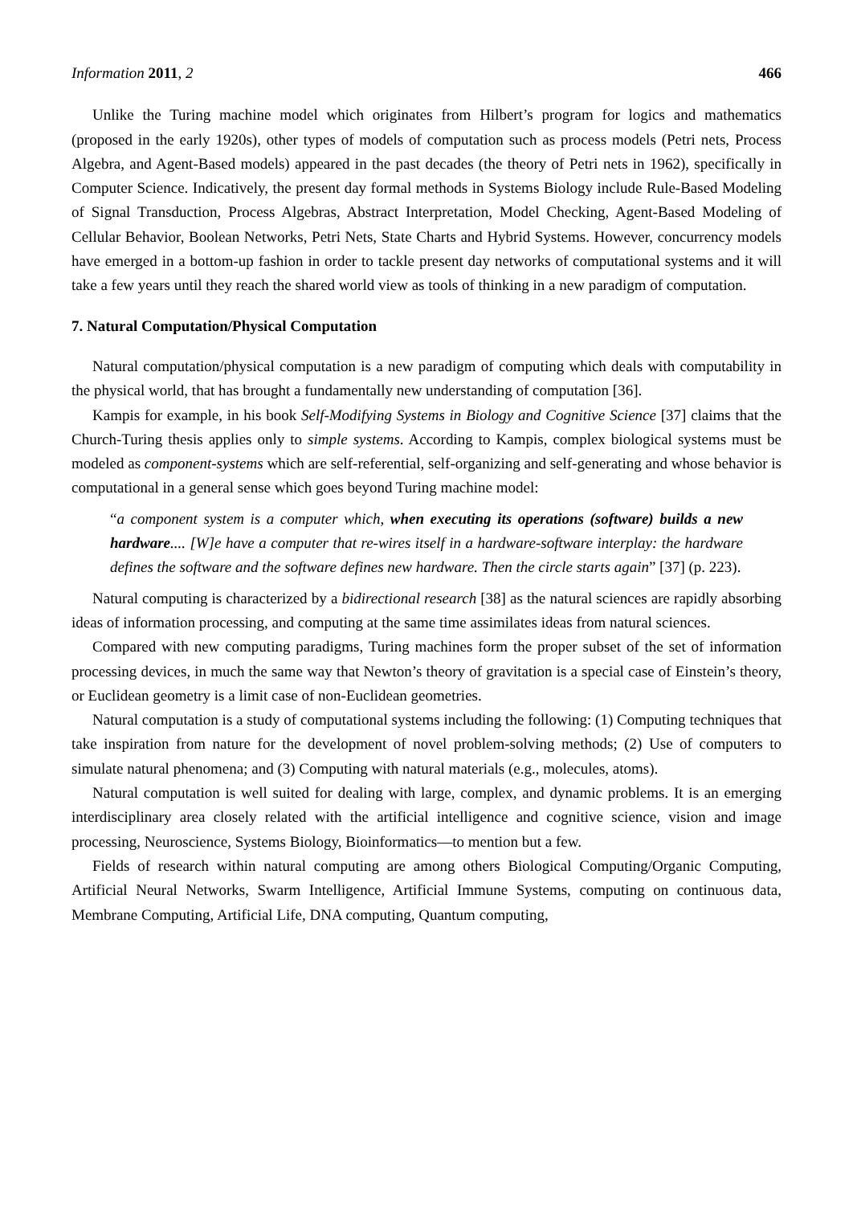Information 2011, 2 466
Unlike the Turing machine model which originates from Hilbert’s program for logics and mathematics (proposed in the early 1920s), other types of models of computation such as process models (Petri nets, Process Algebra, and Agent-Based models) appeared in the past decades (the theory of Petri nets in 1962), specifically in Computer Science. Indicatively, the present day formal methods in Systems Biology include Rule-Based Modeling of Signal Transduction, Process Algebras, Abstract Interpretation, Model Checking, Agent-Based Modeling of Cellular Behavior, Boolean Networks, Petri Nets, State Charts and Hybrid Systems. However, concurrency models have emerged in a bottom-up fashion in order to tackle present day networks of computational systems and it will take a few years until they reach the shared world view as tools of thinking in a new paradigm of computation.
7. Natural Computation/Physical Computation
Natural computation/physical computation is a new paradigm of computing which deals with computability in the physical world, that has brought a fundamentally new understanding of computation [36].
Kampis for example, in his book Self-Modifying Systems in Biology and Cognitive Science [37] claims that the Church-Turing thesis applies only to simple systems. According to Kampis, complex biological systems must be modeled as component-systems which are self-referential, self-organizing and self-generating and whose behavior is computational in a general sense which goes beyond Turing machine model:
“a component system is a computer which, when executing its operations (software) builds a new hardware.... [W]e have a computer that re-wires itself in a hardware-software interplay: the hardware defines the software and the software defines new hardware. Then the circle starts again” [37] (p. 223).
Natural computing is characterized by a bidirectional research [38] as the natural sciences are rapidly absorbing ideas of information processing, and computing at the same time assimilates ideas from natural sciences.
Compared with new computing paradigms, Turing machines form the proper subset of the set of information processing devices, in much the same way that Newton’s theory of gravitation is a special case of Einstein’s theory, or Euclidean geometry is a limit case of non-Euclidean geometries.
Natural computation is a study of computational systems including the following: (1) Computing techniques that take inspiration from nature for the development of novel problem-solving methods; (2) Use of computers to simulate natural phenomena; and (3) Computing with natural materials (e.g., molecules, atoms).
Natural computation is well suited for dealing with large, complex, and dynamic problems. It is an emerging interdisciplinary area closely related with the artificial intelligence and cognitive science, vision and image processing, Neuroscience, Systems Biology, Bioinformatics—to mention but a few.
Fields of research within natural computing are among others Biological Computing/Organic Computing, Artificial Neural Networks, Swarm Intelligence, Artificial Immune Systems, computing on continuous data, Membrane Computing, Artificial Life, DNA computing, Quantum computing,